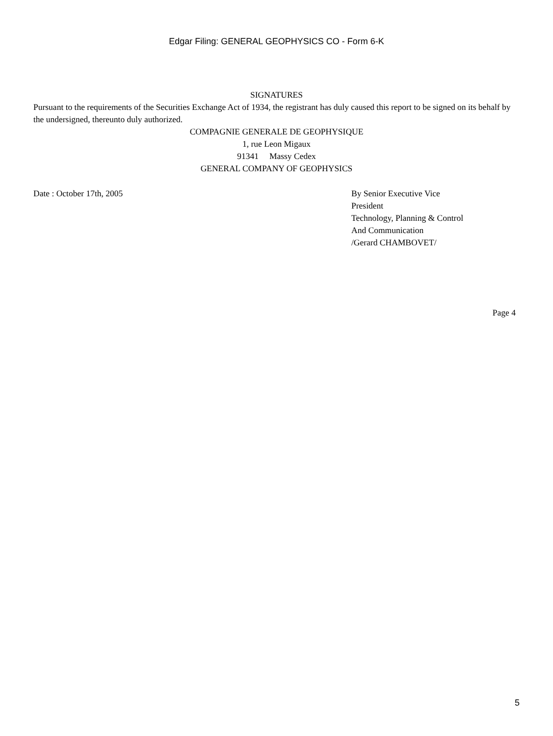Edgar Filing: GENERAL GEOPHYSICS CO - Form 6-K
SIGNATURES
Pursuant to the requirements of the Securities Exchange Act of 1934, the registrant has duly caused this report to be signed on its behalf by the undersigned, thereunto duly authorized.
COMPAGNIE GENERALE DE GEOPHYSIQUE
1, rue Leon Migaux
91341 Massy Cedex
GENERAL COMPANY OF GEOPHYSICS
Date : October 17th, 2005 By Senior Executive Vice
President
Technology, Planning & Control
And Communication
/Gerard CHAMBOVET/
Page 4
5